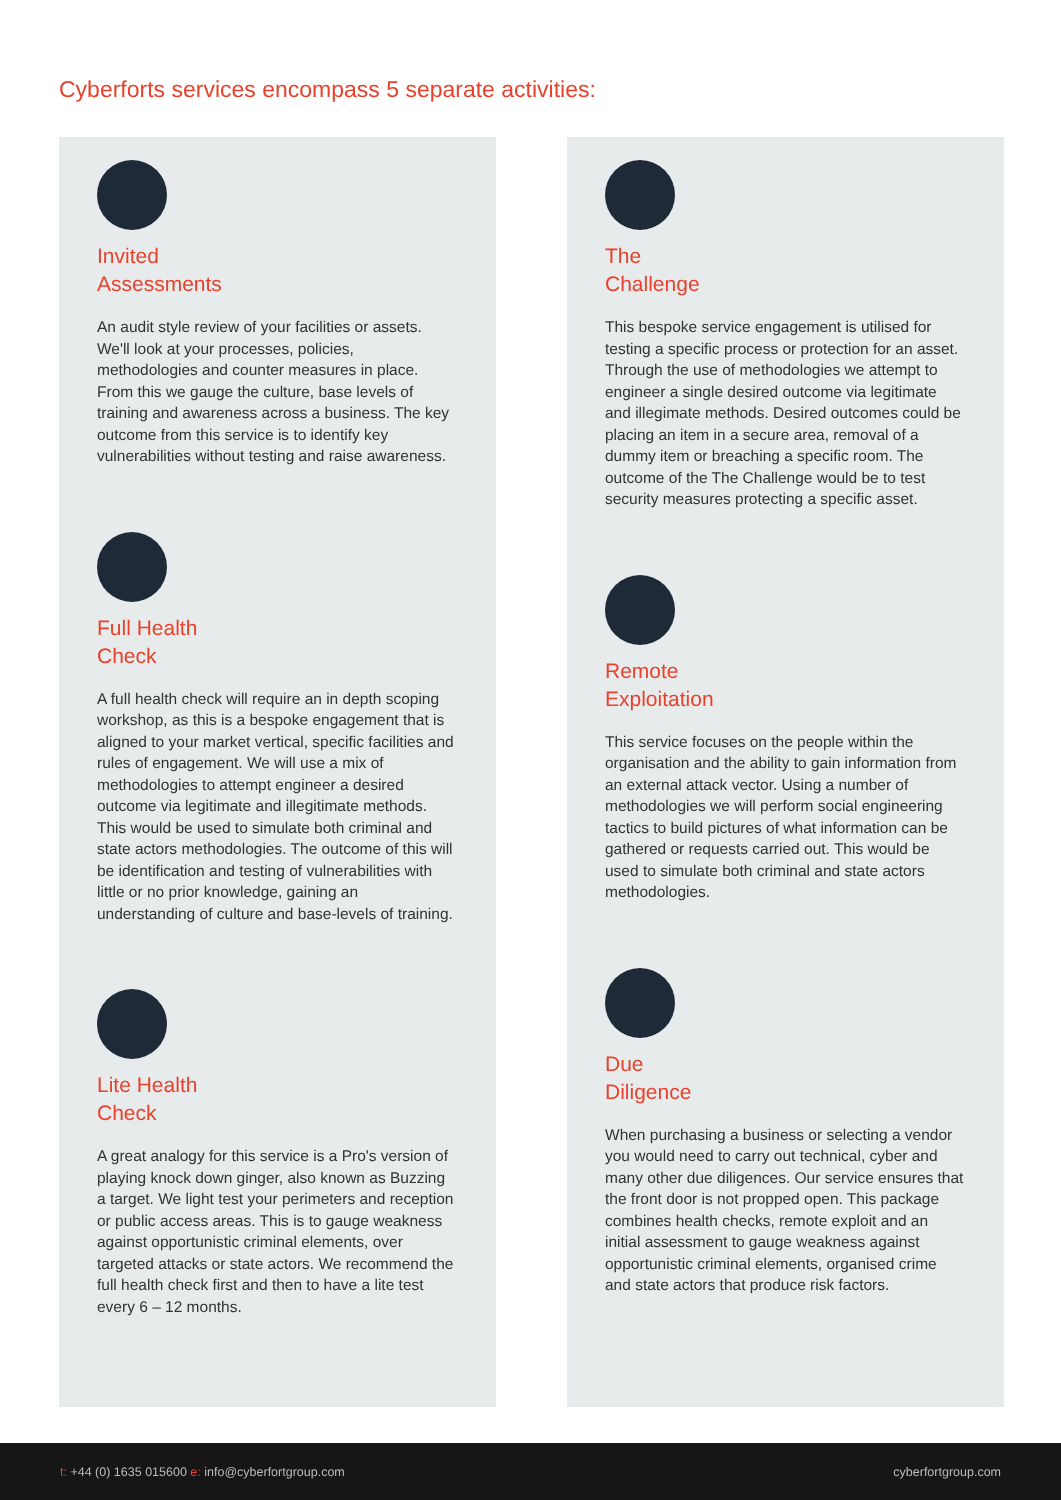Cyberforts services encompass 5 separate activities:
Invited
Assessments
An audit style review of your facilities or assets. We'll look at your processes, policies, methodologies and counter measures in place. From this we gauge the culture, base levels of training and awareness across a business. The key outcome from this service is to identify key vulnerabilities without testing and raise awareness.
Full Health
Check
A full health check will require an in depth scoping workshop, as this is a bespoke engagement that is aligned to your market vertical, specific facilities and rules of engagement. We will use a mix of methodologies to attempt engineer a desired outcome via legitimate and illegitimate methods. This would be used to simulate both criminal and state actors methodologies. The outcome of this will be identification and testing of vulnerabilities with little or no prior knowledge, gaining an understanding of culture and base-levels of training.
Lite Health
Check
A great analogy for this service is a Pro's version of playing knock down ginger, also known as Buzzing a target. We light test your perimeters and reception or public access areas. This is to gauge weakness against opportunistic criminal elements, over targeted attacks or state actors. We recommend the full health check first and then to have a lite test every 6 – 12 months.
The
Challenge
This bespoke service engagement is utilised for testing a specific process or protection for an asset. Through the use of methodologies we attempt to engineer a single desired outcome via legitimate and illegimate methods. Desired outcomes could be placing an item in a secure area, removal of a dummy item or breaching a specific room. The outcome of the The Challenge would be to test security measures protecting a specific asset.
Remote
Exploitation
This service focuses on the people within the organisation and the ability to gain information from an external attack vector. Using a number of methodologies we will perform social engineering tactics to build pictures of what information can be gathered or requests carried out. This would be used to simulate both criminal and state actors methodologies.
Due
Diligence
When purchasing a business or selecting a vendor you would need to carry out technical, cyber and many other due diligences. Our service ensures that the front door is not propped open. This package combines health checks, remote exploit and an initial assessment to gauge weakness against opportunistic criminal elements, organised crime and state actors that produce risk factors.
t: +44 (0) 1635 015600 e: info@cyberfortgroup.com
cyberfortgroup.com